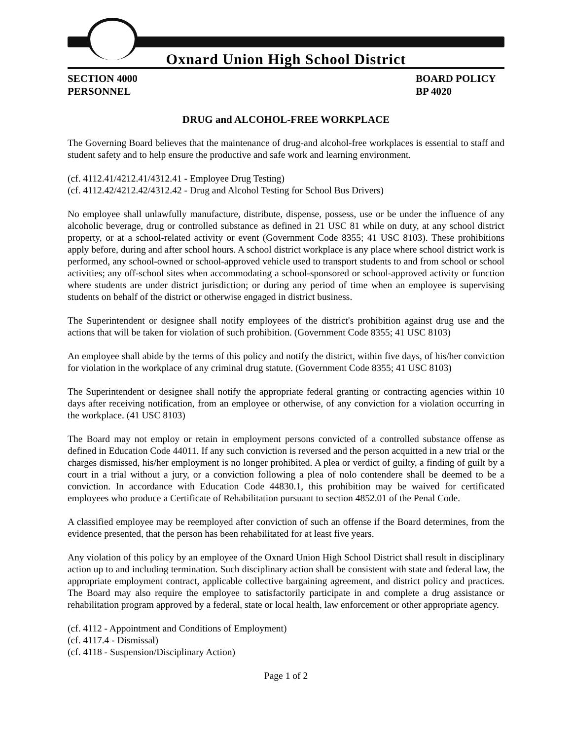Oxnard Union High School District
SECTION 4000
PERSONNEL
BOARD POLICY
BP 4020
DRUG and ALCOHOL-FREE WORKPLACE
The Governing Board believes that the maintenance of drug-and alcohol-free workplaces is essential to staff and student safety and to help ensure the productive and safe work and learning environment.
(cf. 4112.41/4212.41/4312.41 - Employee Drug Testing)
(cf. 4112.42/4212.42/4312.42 - Drug and Alcohol Testing for School Bus Drivers)
No employee shall unlawfully manufacture, distribute, dispense, possess, use or be under the influence of any alcoholic beverage, drug or controlled substance as defined in 21 USC 81 while on duty, at any school district property, or at a school-related activity or event (Government Code 8355; 41 USC 8103). These prohibitions apply before, during and after school hours. A school district workplace is any place where school district work is performed, any school-owned or school-approved vehicle used to transport students to and from school or school activities; any off-school sites when accommodating a school-sponsored or school-approved activity or function where students are under district jurisdiction; or during any period of time when an employee is supervising students on behalf of the district or otherwise engaged in district business.
The Superintendent or designee shall notify employees of the district's prohibition against drug use and the actions that will be taken for violation of such prohibition. (Government Code 8355; 41 USC 8103)
An employee shall abide by the terms of this policy and notify the district, within five days, of his/her conviction for violation in the workplace of any criminal drug statute. (Government Code 8355; 41 USC 8103)
The Superintendent or designee shall notify the appropriate federal granting or contracting agencies within 10 days after receiving notification, from an employee or otherwise, of any conviction for a violation occurring in the workplace. (41 USC 8103)
The Board may not employ or retain in employment persons convicted of a controlled substance offense as defined in Education Code 44011. If any such conviction is reversed and the person acquitted in a new trial or the charges dismissed, his/her employment is no longer prohibited. A plea or verdict of guilty, a finding of guilt by a court in a trial without a jury, or a conviction following a plea of nolo contendere shall be deemed to be a conviction. In accordance with Education Code 44830.1, this prohibition may be waived for certificated employees who produce a Certificate of Rehabilitation pursuant to section 4852.01 of the Penal Code.
A classified employee may be reemployed after conviction of such an offense if the Board determines, from the evidence presented, that the person has been rehabilitated for at least five years.
Any violation of this policy by an employee of the Oxnard Union High School District shall result in disciplinary action up to and including termination. Such disciplinary action shall be consistent with state and federal law, the appropriate employment contract, applicable collective bargaining agreement, and district policy and practices. The Board may also require the employee to satisfactorily participate in and complete a drug assistance or rehabilitation program approved by a federal, state or local health, law enforcement or other appropriate agency.
(cf. 4112 - Appointment and Conditions of Employment)
(cf. 4117.4 - Dismissal)
(cf. 4118 - Suspension/Disciplinary Action)
Page 1 of 2